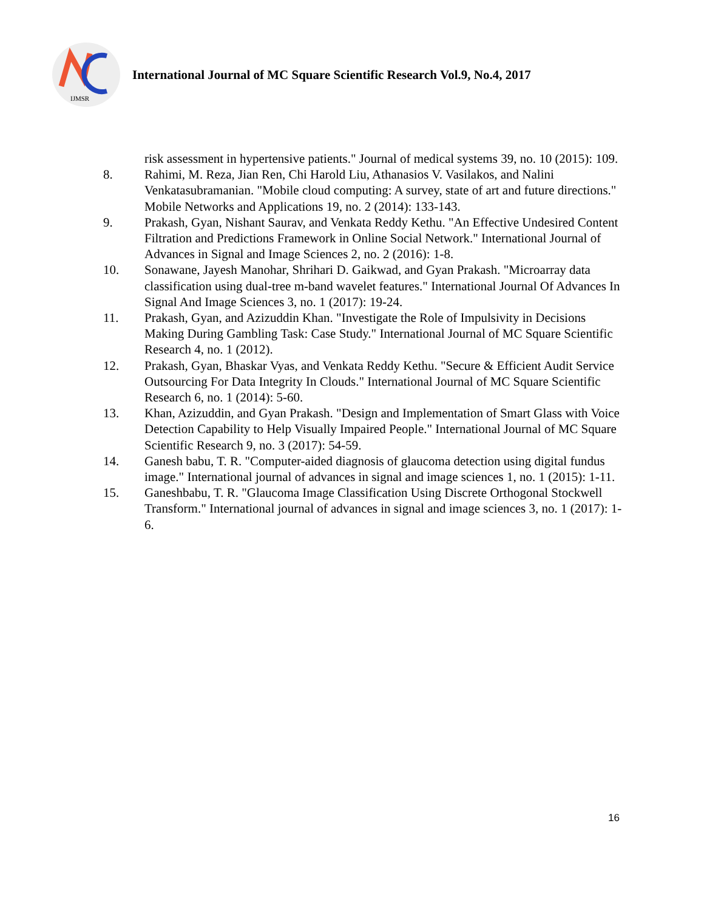IJMSR
International Journal of MC Square Scientific Research Vol.9, No.4, 2017
risk assessment in hypertensive patients." Journal of medical systems 39, no. 10 (2015): 109.
8. Rahimi, M. Reza, Jian Ren, Chi Harold Liu, Athanasios V. Vasilakos, and Nalini Venkatasubramanian. "Mobile cloud computing: A survey, state of art and future directions." Mobile Networks and Applications 19, no. 2 (2014): 133-143.
9. Prakash, Gyan, Nishant Saurav, and Venkata Reddy Kethu. "An Effective Undesired Content Filtration and Predictions Framework in Online Social Network." International Journal of Advances in Signal and Image Sciences 2, no. 2 (2016): 1-8.
10. Sonawane, Jayesh Manohar, Shrihari D. Gaikwad, and Gyan Prakash. "Microarray data classification using dual-tree m-band wavelet features." International Journal Of Advances In Signal And Image Sciences 3, no. 1 (2017): 19-24.
11. Prakash, Gyan, and Azizuddin Khan. "Investigate the Role of Impulsivity in Decisions Making During Gambling Task: Case Study." International Journal of MC Square Scientific Research 4, no. 1 (2012).
12. Prakash, Gyan, Bhaskar Vyas, and Venkata Reddy Kethu. "Secure & Efficient Audit Service Outsourcing For Data Integrity In Clouds." International Journal of MC Square Scientific Research 6, no. 1 (2014): 5-60.
13. Khan, Azizuddin, and Gyan Prakash. "Design and Implementation of Smart Glass with Voice Detection Capability to Help Visually Impaired People." International Journal of MC Square Scientific Research 9, no. 3 (2017): 54-59.
14. Ganesh babu, T. R. "Computer-aided diagnosis of glaucoma detection using digital fundus image." International journal of advances in signal and image sciences 1, no. 1 (2015): 1-11.
15. Ganeshbabu, T. R. "Glaucoma Image Classification Using Discrete Orthogonal Stockwell Transform." International journal of advances in signal and image sciences 3, no. 1 (2017): 1-6.
16